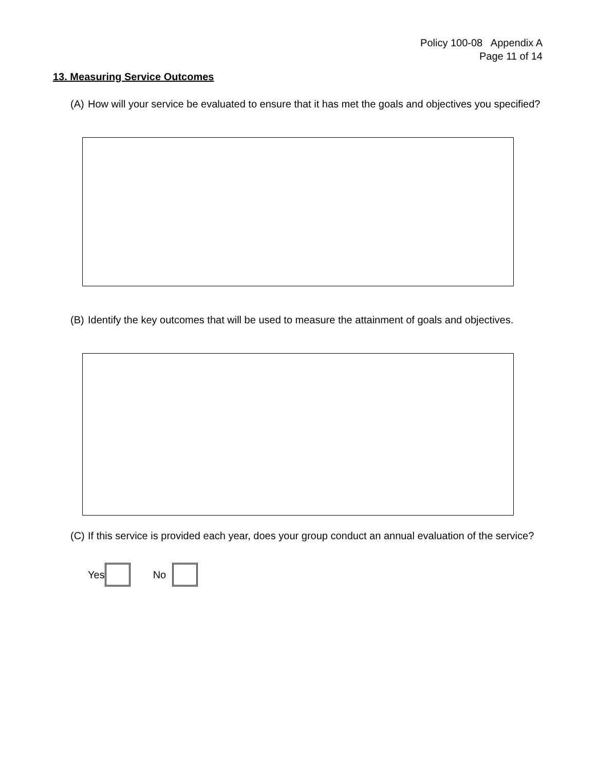Policy 100-08 Appendix A
Page 11 of 14
13. Measuring Service Outcomes
(A) How will your service be evaluated to ensure that it has met the goals and objectives you specified?
(B) Identify the key outcomes that will be used to measure the attainment of goals and objectives.
(C) If this service is provided each year, does your group conduct an annual evaluation of the service?
Yes No